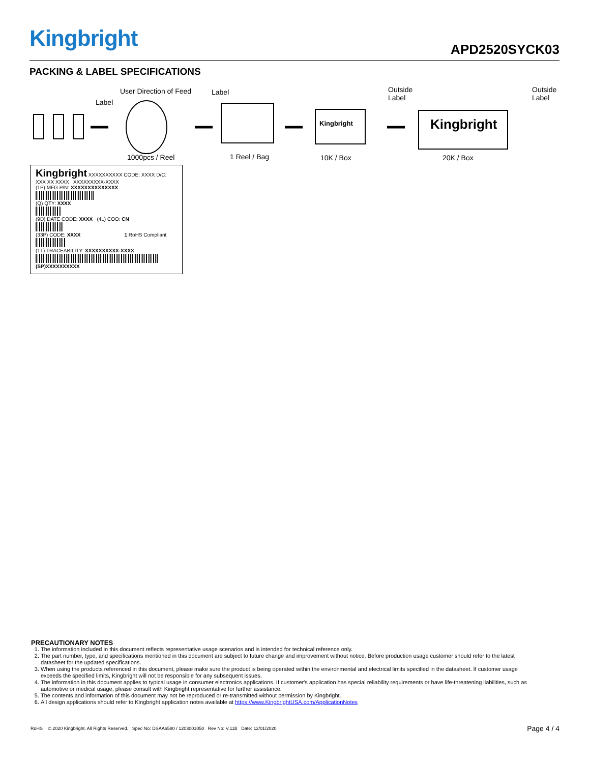Kingbright APD2520SYCK03
PACKING & LABEL SPECIFICATIONS
User Direction of Feed
Label
Label Outside
Label
Outside
Label
Kingbright Kingbright
1000pcs / Reel 1 Reel / Bag 10K / Box 20K / Box
Kingbright XXXXXXXXXX CODE: XXXX D/C: XXX XX XXXX XXXXXXXXX-XXXX
(1P) MFG P/N: XXXXXXXXXXXXXX
(Q) QTY: XXXX
(9D) DATE CODE: XXXX (4L) COO: CN
(33P) CODE: XXXX 1 RoHS Compliant
(1T) TRACEABILITY: XXXXXXXXXX-XXXX
(SP)XXXXXXXXXX
PRECAUTIONARY NOTES
1. The information included in this document reflects representative usage scenarios and is intended for technical reference only.
2. The part number, type, and specifications mentioned in this document are subject to future change and improvement without notice. Before production usage customer should refer to the latest datasheet for the updated specifications.
3. When using the products referenced in this document, please make sure the product is being operated within the environmental and electrical limits specified in the datasheet. If customer usage exceeds the specified limits, Kingbright will not be responsible for any subsequent issues.
4. The information in this document applies to typical usage in consumer electronics applications. If customer's application has special reliability requirements or have life-threatening liabilities, such as automotive or medical usage, please consult with Kingbright representative for further assistance.
5. The contents and information of this document may not be reproduced or re-transmitted without permission by Kingbright.
6. All design applications should refer to Kingbright application notes available at https://www.KingbrightUSA.com/ApplicationNotes
RoHS © 2020 Kingbright. All Rights Reserved. Spec No: DSAA6580 / 1203001050 Rev No: V.11B Date: 12/01/2020 Page 4 / 4